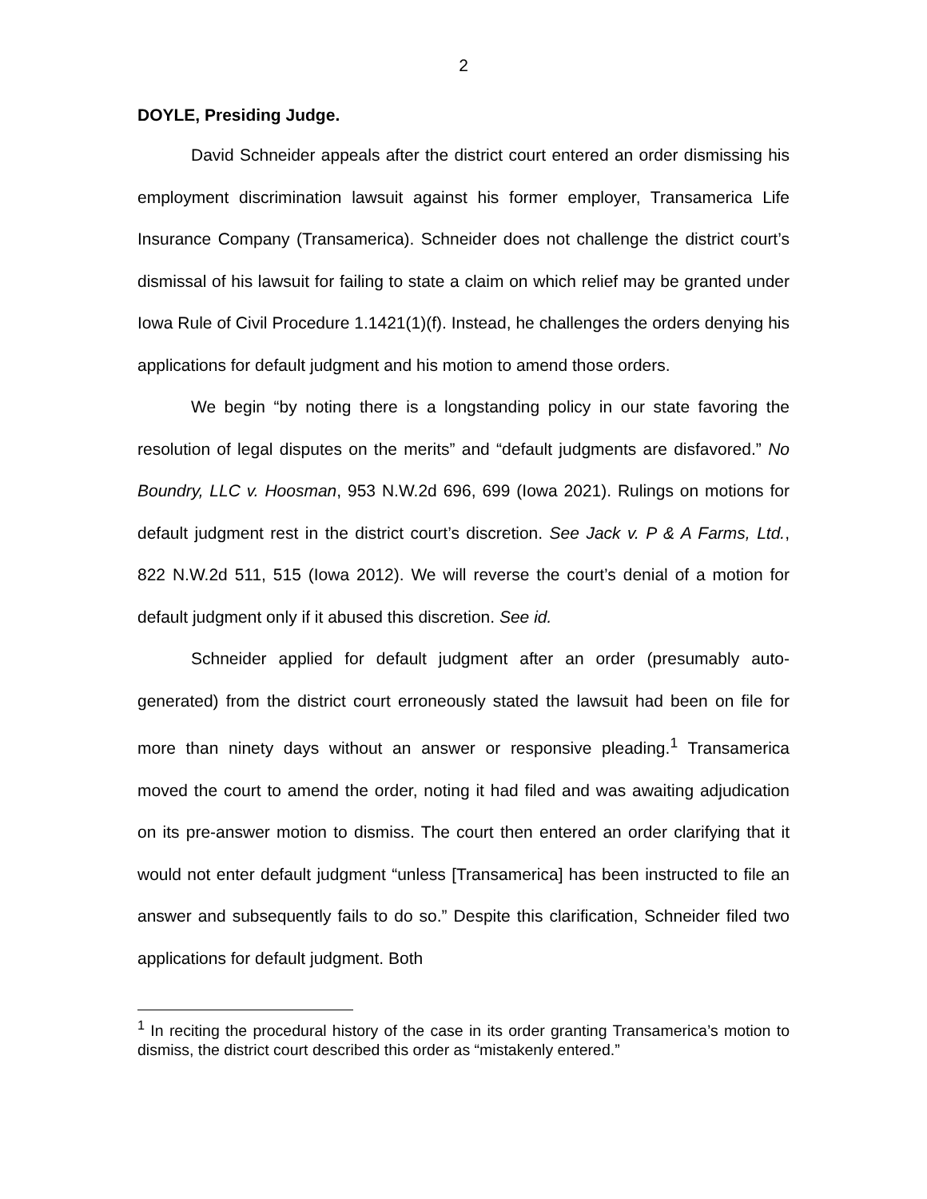2
DOYLE, Presiding Judge.
David Schneider appeals after the district court entered an order dismissing his employment discrimination lawsuit against his former employer, Transamerica Life Insurance Company (Transamerica). Schneider does not challenge the district court’s dismissal of his lawsuit for failing to state a claim on which relief may be granted under Iowa Rule of Civil Procedure 1.1421(1)(f). Instead, he challenges the orders denying his applications for default judgment and his motion to amend those orders.
We begin “by noting there is a longstanding policy in our state favoring the resolution of legal disputes on the merits” and “default judgments are disfavored.” No Boundry, LLC v. Hoosman, 953 N.W.2d 696, 699 (Iowa 2021). Rulings on motions for default judgment rest in the district court’s discretion. See Jack v. P & A Farms, Ltd., 822 N.W.2d 511, 515 (Iowa 2012). We will reverse the court’s denial of a motion for default judgment only if it abused this discretion. See id.
Schneider applied for default judgment after an order (presumably auto-generated) from the district court erroneously stated the lawsuit had been on file for more than ninety days without an answer or responsive pleading.<sup>1</sup> Transamerica moved the court to amend the order, noting it had filed and was awaiting adjudication on its pre-answer motion to dismiss. The court then entered an order clarifying that it would not enter default judgment “unless [Transamerica] has been instructed to file an answer and subsequently fails to do so.” Despite this clarification, Schneider filed two applications for default judgment. Both
<sup>1</sup> In reciting the procedural history of the case in its order granting Transamerica’s motion to dismiss, the district court described this order as “mistakenly entered.”